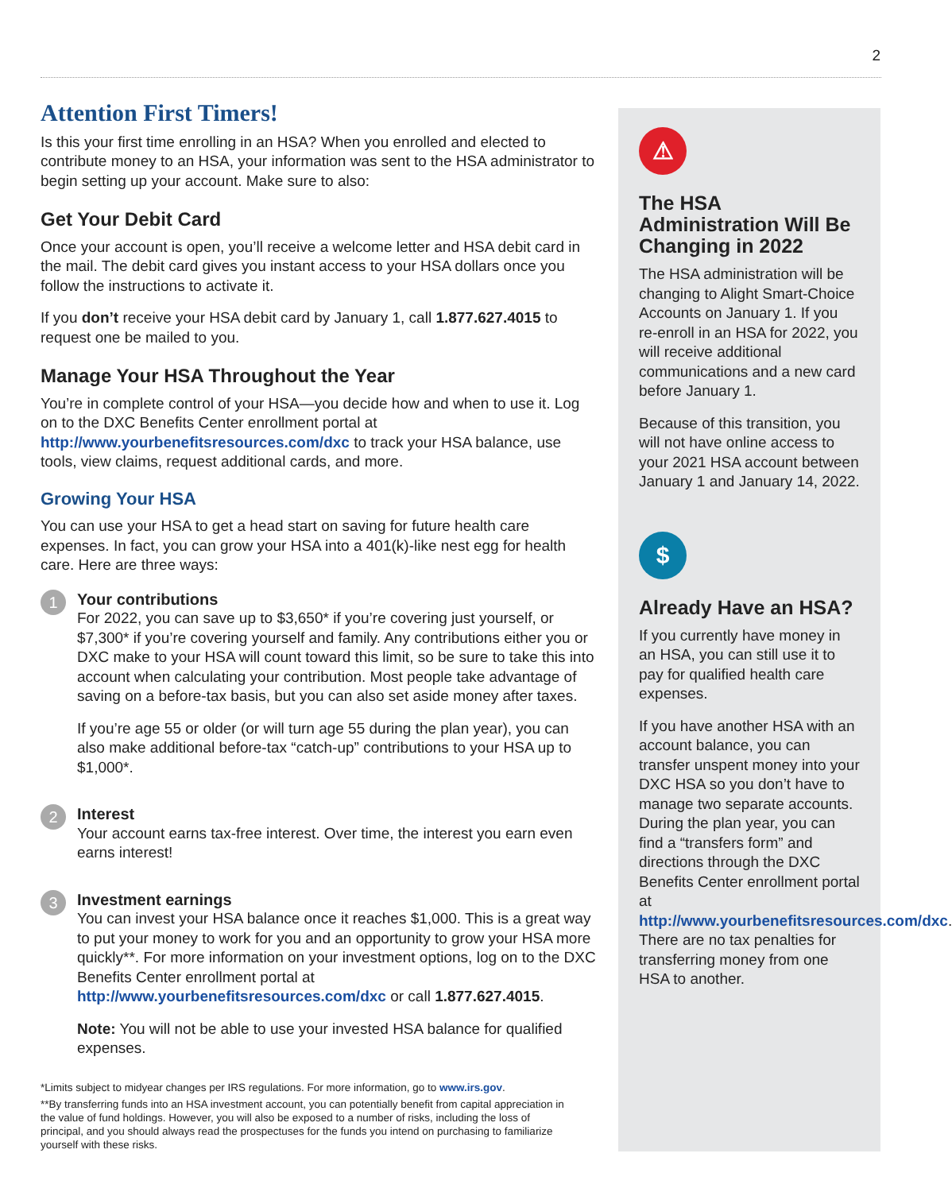2
Attention First Timers!
Is this your first time enrolling in an HSA? When you enrolled and elected to contribute money to an HSA, your information was sent to the HSA administrator to begin setting up your account. Make sure to also:
Get Your Debit Card
Once your account is open, you’ll receive a welcome letter and HSA debit card in the mail. The debit card gives you instant access to your HSA dollars once you follow the instructions to activate it.
If you don’t receive your HSA debit card by January 1, call 1.877.627.4015 to request one be mailed to you.
Manage Your HSA Throughout the Year
You’re in complete control of your HSA—you decide how and when to use it. Log on to the DXC Benefits Center enrollment portal at http://www.yourbenefitsresources.com/dxc to track your HSA balance, use tools, view claims, request additional cards, and more.
Growing Your HSA
You can use your HSA to get a head start on saving for future health care expenses. In fact, you can grow your HSA into a 401(k)-like nest egg for health care. Here are three ways:
1
Your contributions
For 2022, you can save up to $3,650* if you’re covering just yourself, or $7,300* if you’re covering yourself and family. Any contributions either you or DXC make to your HSA will count toward this limit, so be sure to take this into account when calculating your contribution. Most people take advantage of saving on a before-tax basis, but you can also set aside money after taxes.
If you’re age 55 or older (or will turn age 55 during the plan year), you can also make additional before-tax “catch-up” contributions to your HSA up to $1,000*.
2
Interest
Your account earns tax-free interest. Over time, the interest you earn even earns interest!
3
Investment earnings
You can invest your HSA balance once it reaches $1,000. This is a great way to put your money to work for you and an opportunity to grow your HSA more quickly**. For more information on your investment options, log on to the DXC Benefits Center enrollment portal at http://www.yourbenefitsresources.com/dxc or call 1.877.627.4015.
Note: You will not be able to use your invested HSA balance for qualified expenses.
⚠
The HSA Administration Will Be Changing in 2022
The HSA administration will be changing to Alight Smart-Choice Accounts on January 1. If you re-enroll in an HSA for 2022, you will receive additional communications and a new card before January 1.
Because of this transition, you will not have online access to your 2021 HSA account between January 1 and January 14, 2022.
$
Already Have an HSA?
If you currently have money in an HSA, you can still use it to pay for qualified health care expenses.
If you have another HSA with an account balance, you can transfer unspent money into your DXC HSA so you don’t have to manage two separate accounts. During the plan year, you can find a “transfers form” and directions through the DXC Benefits Center enrollment portal at http://www.yourbenefitsresources.com/dxc. There are no tax penalties for transferring money from one HSA to another.
*Limits subject to midyear changes per IRS regulations. For more information, go to www.irs.gov.
**By transferring funds into an HSA investment account, you can potentially benefit from capital appreciation in the value of fund holdings. However, you will also be exposed to a number of risks, including the loss of principal, and you should always read the prospectuses for the funds you intend on purchasing to familiarize yourself with these risks.